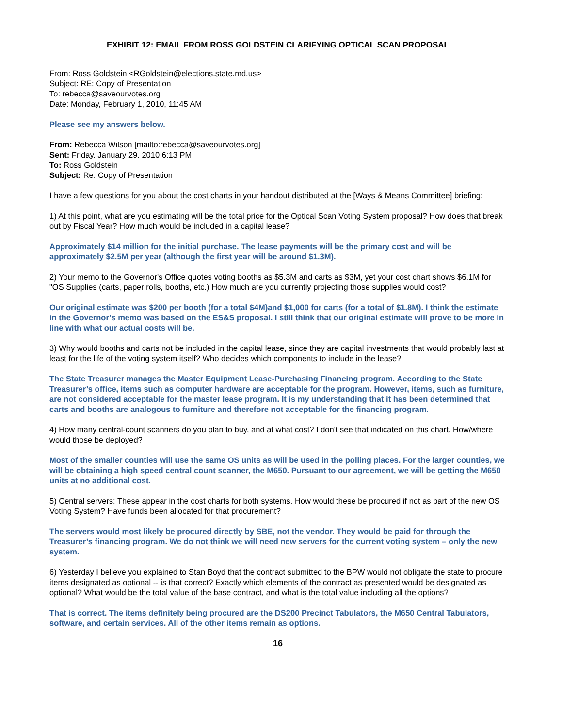EXHIBIT 12: EMAIL FROM ROSS GOLDSTEIN CLARIFYING OPTICAL SCAN PROPOSAL
From: Ross Goldstein <RGoldstein@elections.state.md.us>
Subject: RE: Copy of Presentation
To: rebecca@saveourvotes.org
Date: Monday, February 1, 2010, 11:45 AM
Please see my answers below.
From: Rebecca Wilson [mailto:rebecca@saveourvotes.org]
Sent: Friday, January 29, 2010 6:13 PM
To: Ross Goldstein
Subject: Re: Copy of Presentation
I have a few questions for you about the cost charts in your handout distributed at the [Ways & Means Committee] briefing:
1) At this point, what are you estimating will be the total price for the Optical Scan Voting System proposal? How does that break out by Fiscal Year? How much would be included in a capital lease?
Approximately $14 million for the initial purchase. The lease payments will be the primary cost and will be approximately $2.5M per year (although the first year will be around $1.3M).
2) Your memo to the Governor's Office quotes voting booths as $5.3M and carts as $3M, yet your cost chart shows $6.1M for "OS Supplies (carts, paper rolls, booths, etc.) How much are you currently projecting those supplies would cost?
Our original estimate was $200 per booth (for a total $4M)and $1,000 for carts (for a total of $1.8M). I think the estimate in the Governor’s memo was based on the ES&S proposal. I still think that our original estimate will prove to be more in line with what our actual costs will be.
3) Why would booths and carts not be included in the capital lease, since they are capital investments that would probably last at least for the life of the voting system itself? Who decides which components to include in the lease?
The State Treasurer manages the Master Equipment Lease-Purchasing Financing program. According to the State Treasurer’s office, items such as computer hardware are acceptable for the program. However, items, such as furniture, are not considered acceptable for the master lease program. It is my understanding that it has been determined that carts and booths are analogous to furniture and therefore not acceptable for the financing program.
4) How many central-count scanners do you plan to buy, and at what cost? I don't see that indicated on this chart. How/where would those be deployed?
Most of the smaller counties will use the same OS units as will be used in the polling places. For the larger counties, we will be obtaining a high speed central count scanner, the M650. Pursuant to our agreement, we will be getting the M650 units at no additional cost.
5) Central servers: These appear in the cost charts for both systems. How would these be procured if not as part of the new OS Voting System? Have funds been allocated for that procurement?
The servers would most likely be procured directly by SBE, not the vendor. They would be paid for through the Treasurer’s financing program. We do not think we will need new servers for the current voting system – only the new system.
6) Yesterday I believe you explained to Stan Boyd that the contract submitted to the BPW would not obligate the state to procure items designated as optional -- is that correct? Exactly which elements of the contract as presented would be designated as optional? What would be the total value of the base contract, and what is the total value including all the options?
That is correct. The items definitely being procured are the DS200 Precinct Tabulators, the M650 Central Tabulators, software, and certain services. All of the other items remain as options.
16